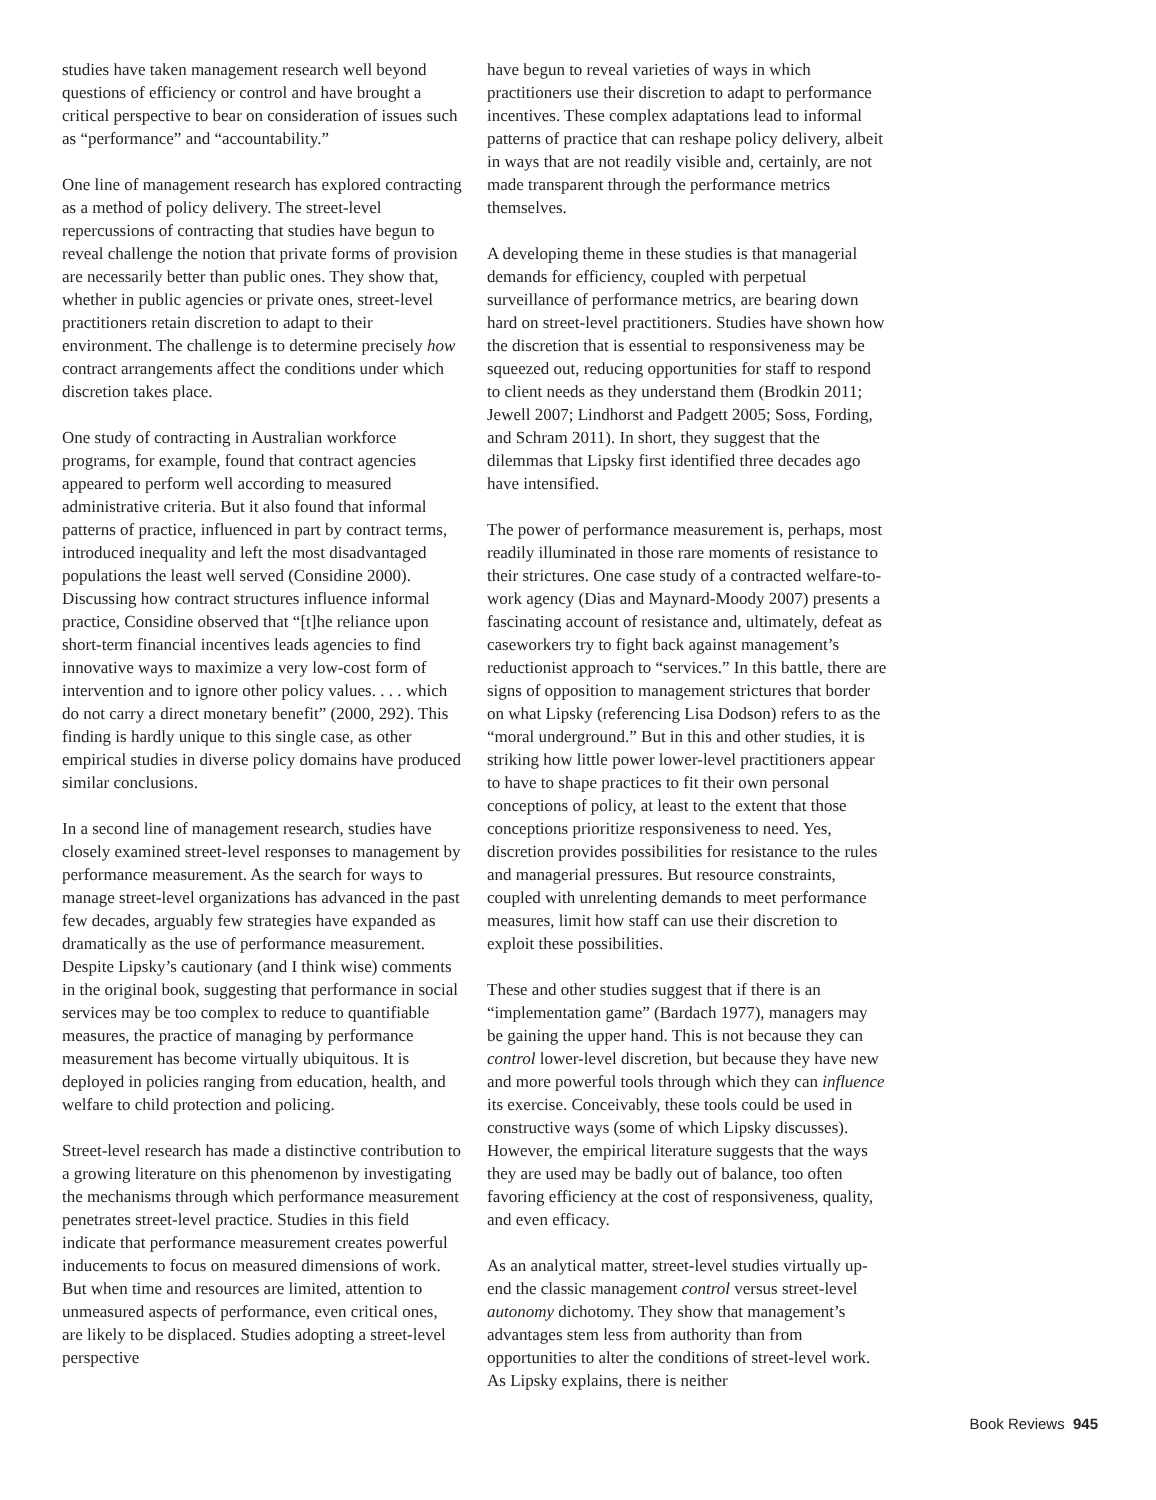studies have taken management research well beyond questions of efficiency or control and have brought a critical perspective to bear on consideration of issues such as “performance” and “accountability.”
One line of management research has explored contracting as a method of policy delivery. The street-level repercussions of contracting that studies have begun to reveal challenge the notion that private forms of provision are necessarily better than public ones. They show that, whether in public agencies or private ones, street-level practitioners retain discretion to adapt to their environment. The challenge is to determine precisely how contract arrangements affect the conditions under which discretion takes place.
One study of contracting in Australian workforce programs, for example, found that contract agencies appeared to perform well according to measured administrative criteria. But it also found that informal patterns of practice, influenced in part by contract terms, introduced inequality and left the most disadvantaged populations the least well served (Considine 2000). Discussing how contract structures influence informal practice, Considine observed that “[t]he reliance upon short-term financial incentives leads agencies to find innovative ways to maximize a very low-cost form of intervention and to ignore other policy values. . . . which do not carry a direct monetary benefit” (2000, 292). This finding is hardly unique to this single case, as other empirical studies in diverse policy domains have produced similar conclusions.
In a second line of management research, studies have closely examined street-level responses to management by performance measurement. As the search for ways to manage street-level organizations has advanced in the past few decades, arguably few strategies have expanded as dramatically as the use of performance measurement. Despite Lipsky’s cautionary (and I think wise) comments in the original book, suggesting that performance in social services may be too complex to reduce to quantifiable measures, the practice of managing by performance measurement has become virtually ubiquitous. It is deployed in policies ranging from education, health, and welfare to child protection and policing.
Street-level research has made a distinctive contribution to a growing literature on this phenomenon by investigating the mechanisms through which performance measurement penetrates street-level practice. Studies in this field indicate that performance measurement creates powerful inducements to focus on measured dimensions of work. But when time and resources are limited, attention to unmeasured aspects of performance, even critical ones, are likely to be displaced. Studies adopting a street-level perspective
have begun to reveal varieties of ways in which practitioners use their discretion to adapt to performance incentives. These complex adaptations lead to informal patterns of practice that can reshape policy delivery, albeit in ways that are not readily visible and, certainly, are not made transparent through the performance metrics themselves.
A developing theme in these studies is that managerial demands for efficiency, coupled with perpetual surveillance of performance metrics, are bearing down hard on street-level practitioners. Studies have shown how the discretion that is essential to responsiveness may be squeezed out, reducing opportunities for staff to respond to client needs as they understand them (Brodkin 2011; Jewell 2007; Lindhorst and Padgett 2005; Soss, Fording, and Schram 2011). In short, they suggest that the dilemmas that Lipsky first identified three decades ago have intensified.
The power of performance measurement is, perhaps, most readily illuminated in those rare moments of resistance to their strictures. One case study of a contracted welfare-to-work agency (Dias and Maynard-Moody 2007) presents a fascinating account of resistance and, ultimately, defeat as caseworkers try to fight back against management’s reductionist approach to “services.” In this battle, there are signs of opposition to management strictures that border on what Lipsky (referencing Lisa Dodson) refers to as the “moral underground.” But in this and other studies, it is striking how little power lower-level practitioners appear to have to shape practices to fit their own personal conceptions of policy, at least to the extent that those conceptions prioritize responsiveness to need. Yes, discretion provides possibilities for resistance to the rules and managerial pressures. But resource constraints, coupled with unrelenting demands to meet performance measures, limit how staff can use their discretion to exploit these possibilities.
These and other studies suggest that if there is an “implementation game” (Bardach 1977), managers may be gaining the upper hand. This is not because they can control lower-level discretion, but because they have new and more powerful tools through which they can influence its exercise. Conceivably, these tools could be used in constructive ways (some of which Lipsky discusses). However, the empirical literature suggests that the ways they are used may be badly out of balance, too often favoring efficiency at the cost of responsiveness, quality, and even efficacy.
As an analytical matter, street-level studies virtually up-end the classic management control versus street-level autonomy dichotomy. They show that management’s advantages stem less from authority than from opportunities to alter the conditions of street-level work. As Lipsky explains, there is neither
Book Reviews 945